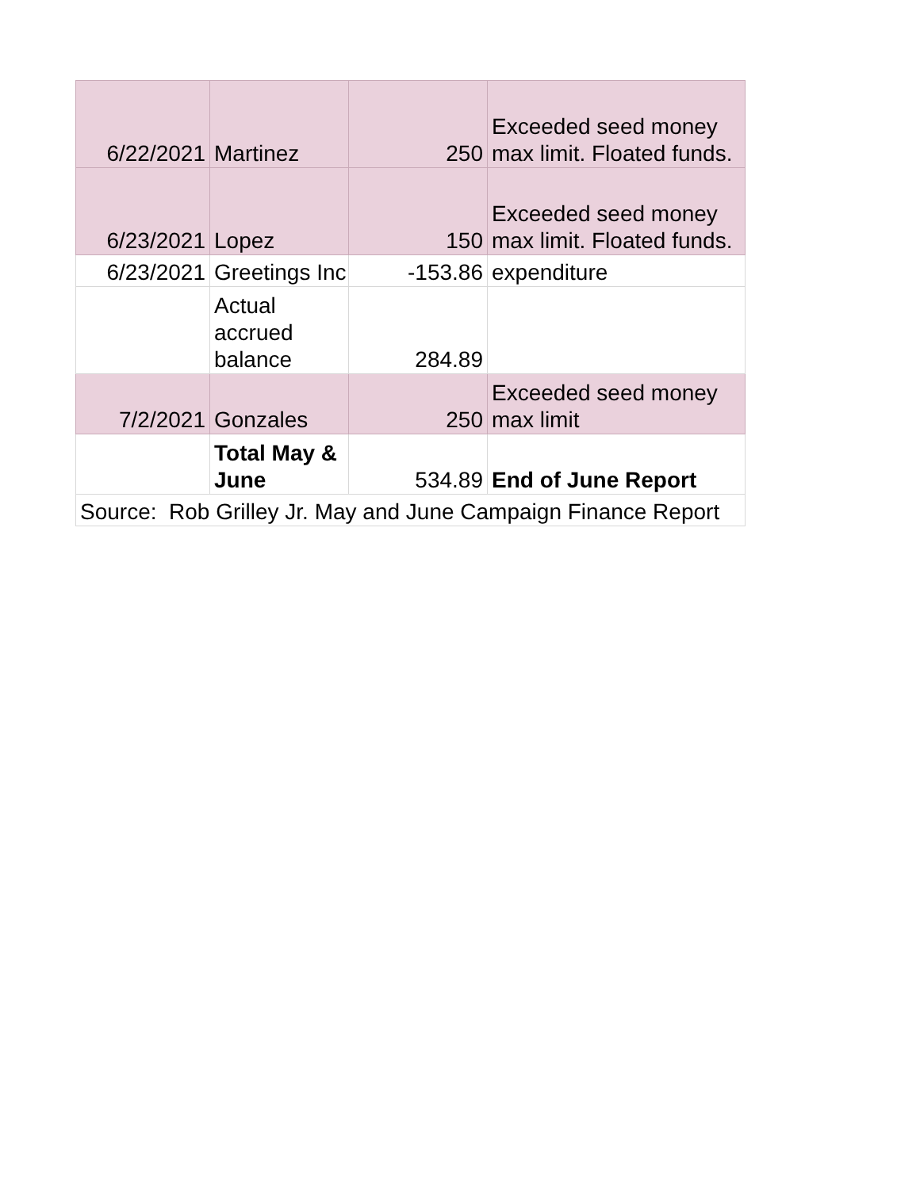| 6/22/2021 | Martinez | 250 | Exceeded seed money max limit. Floated funds. |
| 6/23/2021 | Lopez | 150 | Exceeded seed money max limit. Floated funds. |
| 6/23/2021 | Greetings Inc | -153.86 | expenditure |
| | Actual accrued balance | 284.89 | |
| 7/2/2021 | Gonzales | 250 | Exceeded seed money max limit |
| | Total May & June | 534.89 | End of June Report |
| Source: Rob Grilley Jr. May and June Campaign Finance Report | | | |